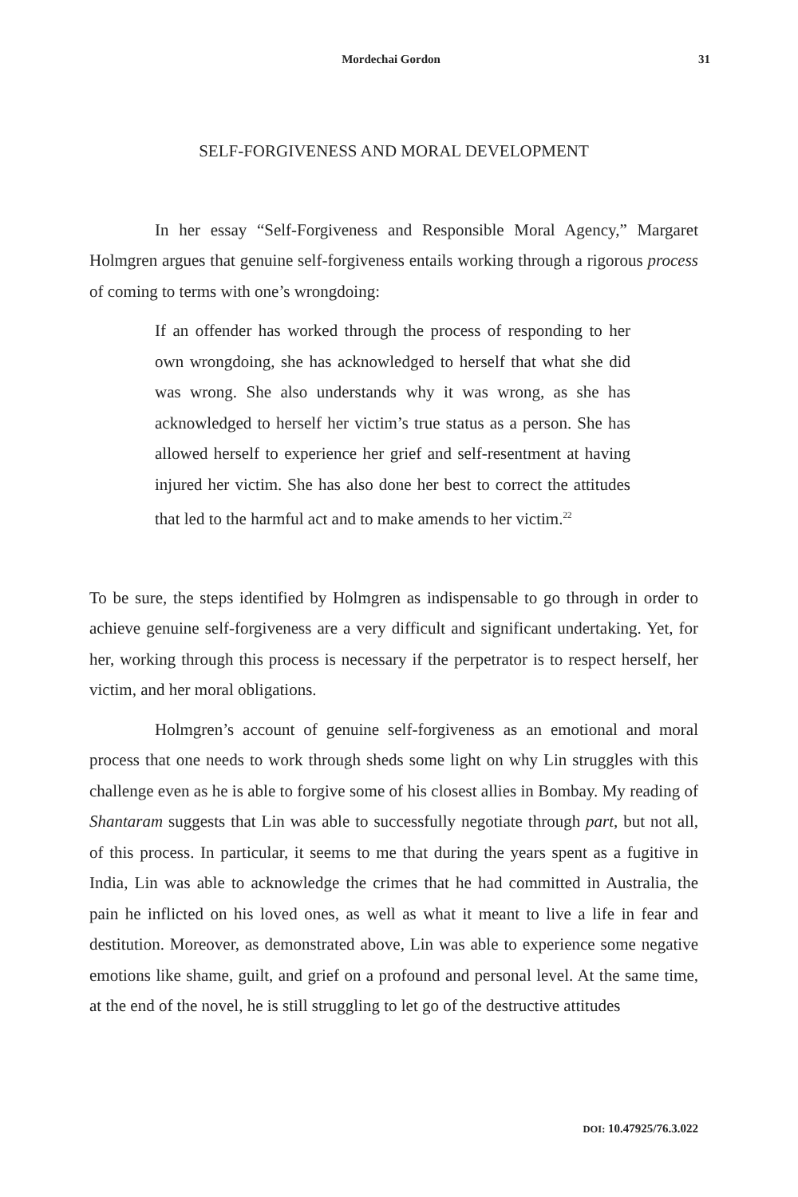Mordechai Gordon 31
SELF-FORGIVENESS AND MORAL DEVELOPMENT
In her essay “Self-Forgiveness and Responsible Moral Agency,” Margaret Holmgren argues that genuine self-forgiveness entails working through a rigorous process of coming to terms with one’s wrongdoing:
If an offender has worked through the process of responding to her own wrongdoing, she has acknowledged to herself that what she did was wrong. She also understands why it was wrong, as she has acknowledged to herself her victim’s true status as a person. She has allowed herself to experience her grief and self-resentment at having injured her victim. She has also done her best to correct the attitudes that led to the harmful act and to make amends to her victim.<sup>22</sup>
To be sure, the steps identified by Holmgren as indispensable to go through in order to achieve genuine self-forgiveness are a very difficult and significant undertaking. Yet, for her, working through this process is necessary if the perpetrator is to respect herself, her victim, and her moral obligations.
Holmgren’s account of genuine self-forgiveness as an emotional and moral process that one needs to work through sheds some light on why Lin struggles with this challenge even as he is able to forgive some of his closest allies in Bombay. My reading of Shantaram suggests that Lin was able to successfully negotiate through part, but not all, of this process. In particular, it seems to me that during the years spent as a fugitive in India, Lin was able to acknowledge the crimes that he had committed in Australia, the pain he inflicted on his loved ones, as well as what it meant to live a life in fear and destitution. Moreover, as demonstrated above, Lin was able to experience some negative emotions like shame, guilt, and grief on a profound and personal level. At the same time, at the end of the novel, he is still struggling to let go of the destructive attitudes
DOI: 10.47925/76.3.022